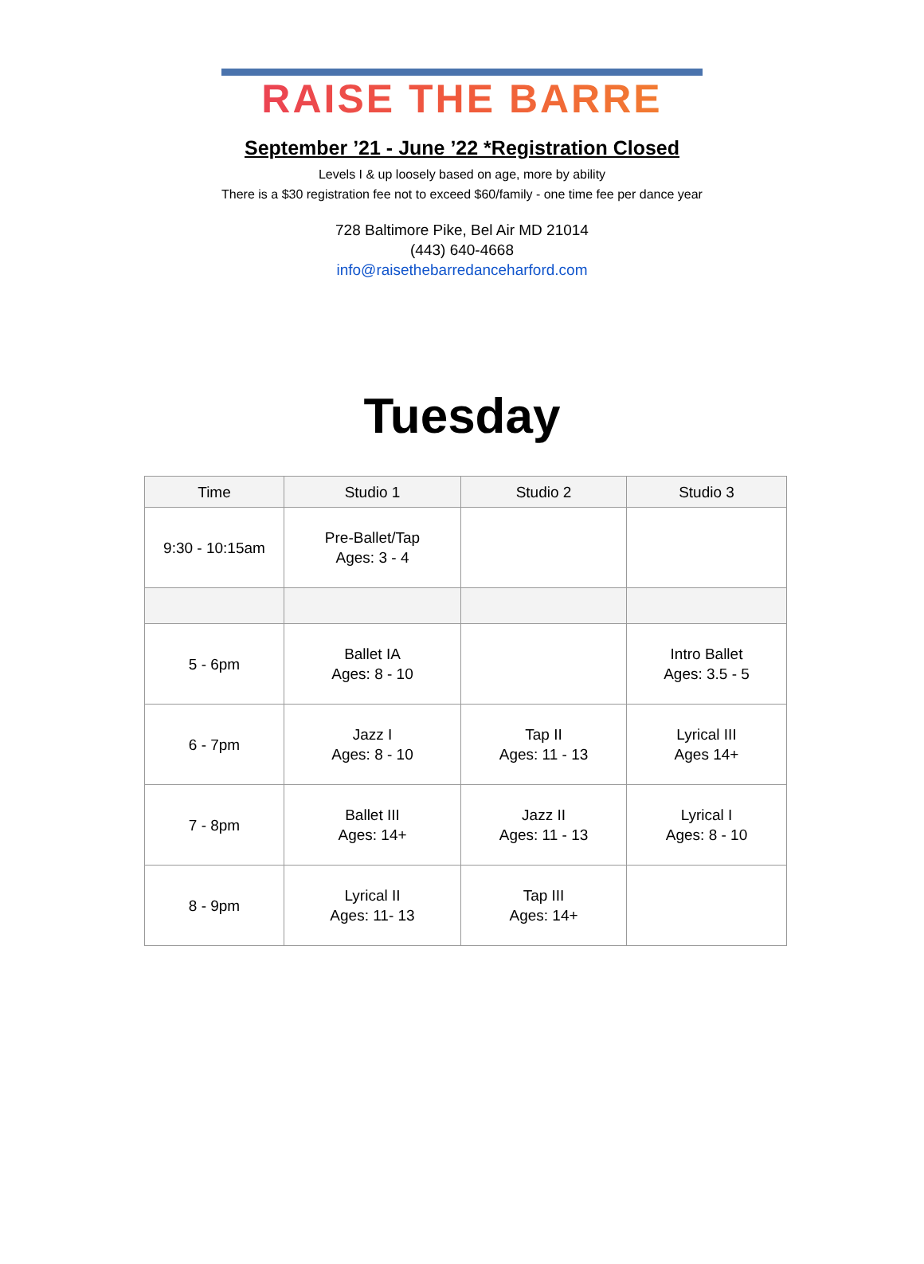RAISE THE BARRE
September ’21 - June ’22 *Registration Closed
Levels I & up loosely based on age, more by ability
There is a $30 registration fee not to exceed $60/family - one time fee per dance year
728 Baltimore Pike, Bel Air MD 21014
(443) 640-4668
info@raisethebarredanceharford.com
Tuesday
| Time | Studio 1 | Studio 2 | Studio 3 |
| --- | --- | --- | --- |
| 9:30 - 10:15am | Pre-Ballet/Tap Ages: 3 - 4 | | |
| 5 - 6pm | Ballet IA Ages: 8 - 10 | | Intro Ballet Ages: 3.5 - 5 |
| 6 - 7pm | Jazz I Ages: 8 - 10 | Tap II Ages: 11 - 13 | Lyrical III Ages 14+ |
| 7 - 8pm | Ballet III Ages: 14+ | Jazz II Ages: 11 - 13 | Lyrical I Ages: 8 - 10 |
| 8 - 9pm | Lyrical II Ages: 11- 13 | Tap III Ages: 14+ | |